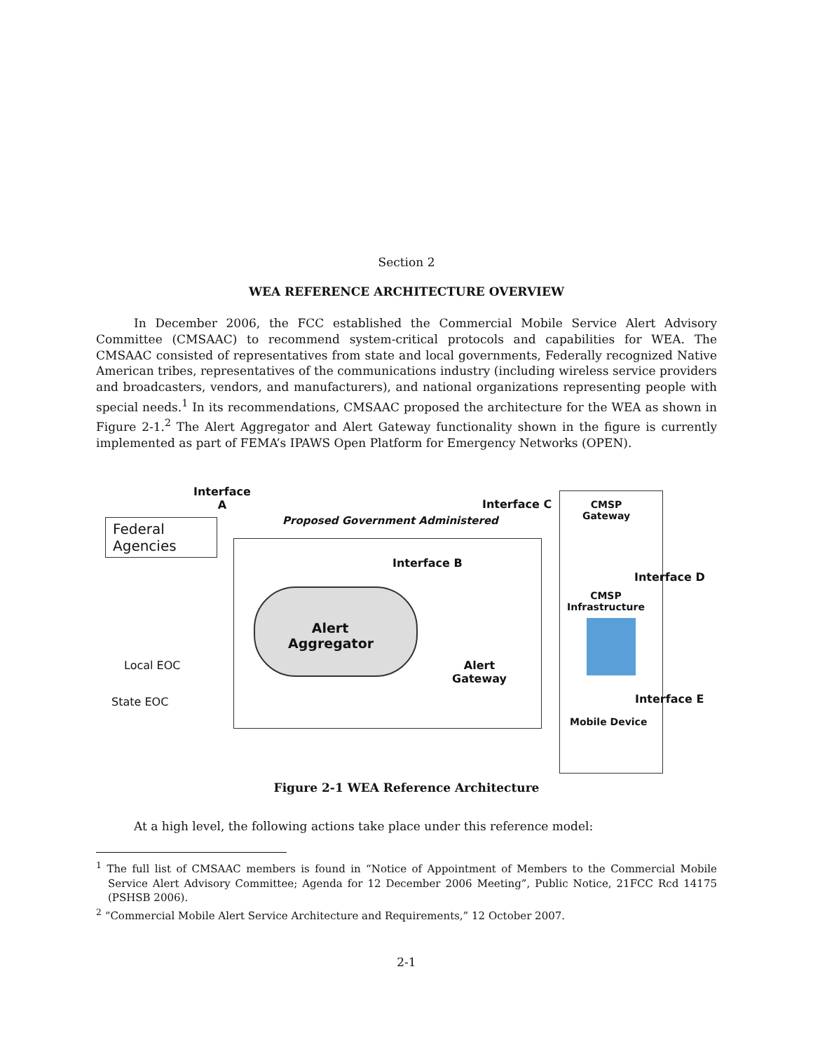Section 2
WEA REFERENCE ARCHITECTURE OVERVIEW
In December 2006, the FCC established the Commercial Mobile Service Alert Advisory Committee (CMSAAC) to recommend system-critical protocols and capabilities for WEA. The CMSAAC consisted of representatives from state and local governments, Federally recognized Native American tribes, representatives of the communications industry (including wireless service providers and broadcasters, vendors, and manufacturers), and national organizations representing people with special needs.<sup>1</sup> In its recommendations, CMSAAC proposed the architecture for the WEA as shown in Figure 2-1.<sup>2</sup> The Alert Aggregator and Alert Gateway functionality shown in the figure is currently implemented as part of FEMA’s IPAWS Open Platform for Emergency Networks (OPEN).
Interface
A
Interface C
Proposed Government Administered
Federal Agencies
Interface B
Alert
Aggregator
Local EOC
Alert
Gateway
State EOC
CMSP
Gateway
Interface D
CMSP
Infrastructure
Interface E
Mobile Device
Figure 2-1 WEA Reference Architecture
At a high level, the following actions take place under this reference model:
<sup>1</sup> The full list of CMSAAC members is found in “Notice of Appointment of Members to the Commercial Mobile Service Alert Advisory Committee; Agenda for 12 December 2006 Meeting”, Public Notice, 21FCC Rcd 14175 (PSHSB 2006).
<sup>2</sup> “Commercial Mobile Alert Service Architecture and Requirements,” 12 October 2007.
2-1